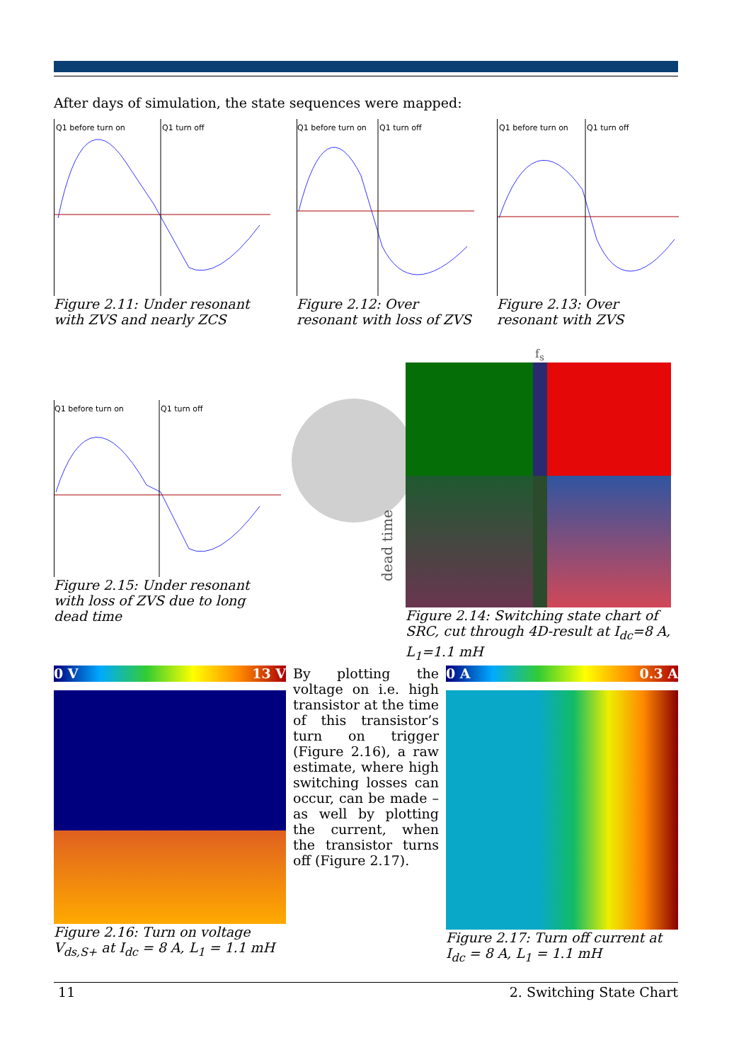After days of simulation, the state sequences were mapped:
Q1 before turn on Q1 turn off
Figure 2.11: Under resonant with ZVS and nearly ZCS
Q1 before turn on Q1 turn off
Figure 2.12: Over resonant with loss of ZVS
Q1 before turn on Q1 turn off
Figure 2.13: Over resonant with ZVS
Q1 before turn on Q1 turn off
Figure 2.15: Under resonant with loss of ZVS due to long dead time
f<sub>s</sub>
dead time
Figure 2.14: Switching state chart of SRC, cut through 4D-result at I<sub>dc</sub>=8 A, L<sub>1</sub>=1.1 mH
0 V 13 V
Figure 2.16: Turn on voltage V<sub>ds,S+</sub> at I<sub>dc</sub> = 8 A, L<sub>1</sub> = 1.1 mH
By plotting the voltage on i.e. high transistor at the time of this transistor’s turn on trigger (Figure 2.16), a raw estimate, where high switching losses can occur, can be made – as well by plotting the current, when the transistor turns off (Figure 2.17).
0 A 0.3 A
Figure 2.17: Turn off current at I<sub>dc</sub> = 8 A, L<sub>1</sub> = 1.1 mH
11 2. Switching State Chart